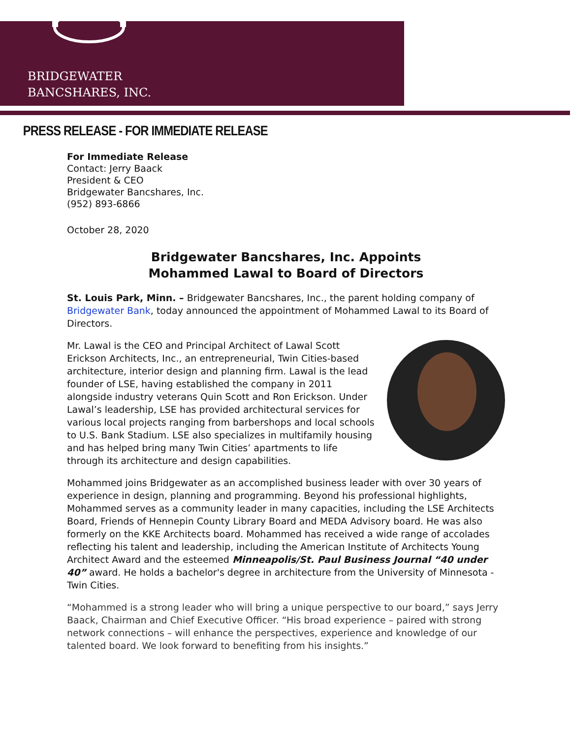BRIDGEWATER
BANCSHARES, INC.
PRESS RELEASE - FOR IMMEDIATE RELEASE
For Immediate Release
Contact: Jerry Baack
President & CEO
Bridgewater Bancshares, Inc.
(952) 893-6866
October 28, 2020
Bridgewater Bancshares, Inc. Appoints
Mohammed Lawal to Board of Directors
St. Louis Park, Minn. – Bridgewater Bancshares, Inc., the parent holding company of Bridgewater Bank, today announced the appointment of Mohammed Lawal to its Board of Directors.
Mr. Lawal is the CEO and Principal Architect of Lawal Scott Erickson Architects, Inc., an entrepreneurial, Twin Cities-based architecture, interior design and planning firm. Lawal is the lead founder of LSE, having established the company in 2011 alongside industry veterans Quin Scott and Ron Erickson. Under Lawal’s leadership, LSE has provided architectural services for various local projects ranging from barbershops and local schools to U.S. Bank Stadium. LSE also specializes in multifamily housing and has helped bring many Twin Cities’ apartments to life through its architecture and design capabilities.
Mohammed joins Bridgewater as an accomplished business leader with over 30 years of experience in design, planning and programming. Beyond his professional highlights, Mohammed serves as a community leader in many capacities, including the LSE Architects Board, Friends of Hennepin County Library Board and MEDA Advisory board. He was also formerly on the KKE Architects board. Mohammed has received a wide range of accolades reflecting his talent and leadership, including the American Institute of Architects Young Architect Award and the esteemed Minneapolis/St. Paul Business Journal “40 under 40” award. He holds a bachelor's degree in architecture from the University of Minnesota - Twin Cities.
“Mohammed is a strong leader who will bring a unique perspective to our board,” says Jerry Baack, Chairman and Chief Executive Officer. “His broad experience – paired with strong network connections – will enhance the perspectives, experience and knowledge of our talented board. We look forward to benefiting from his insights.”